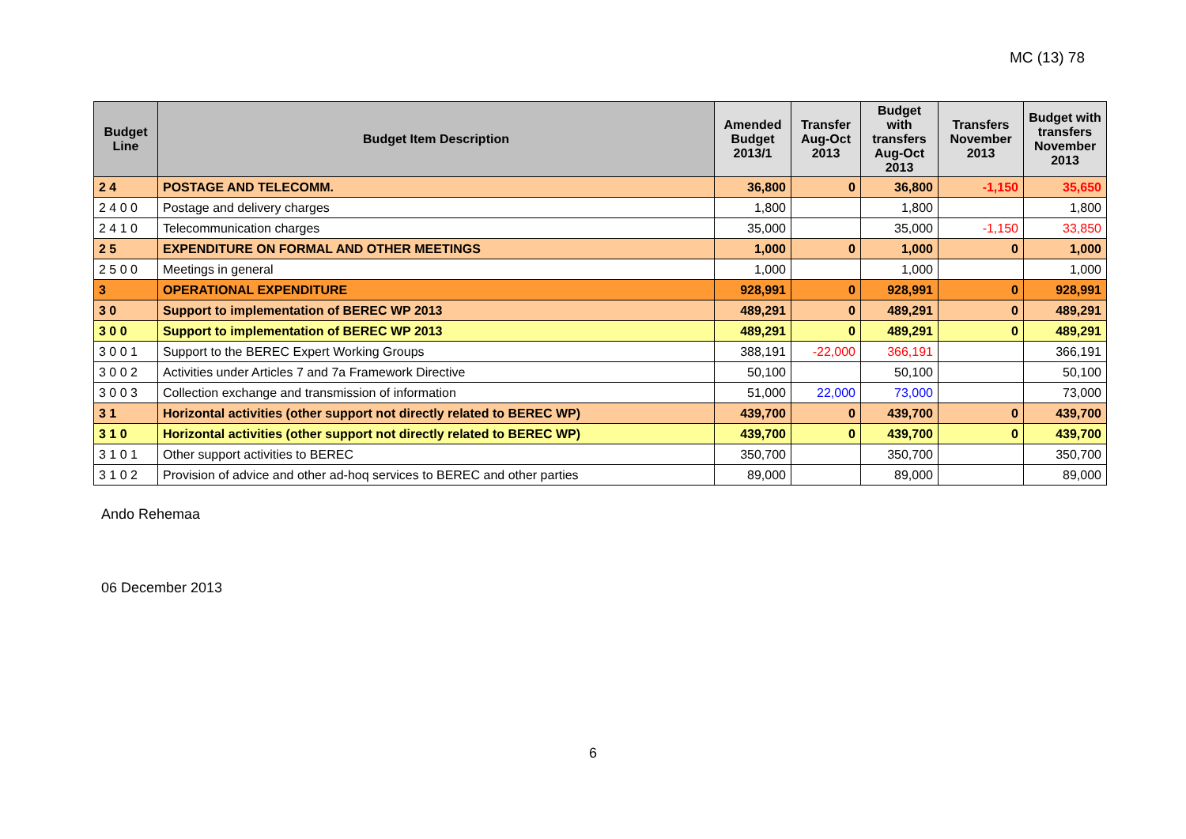MC (13) 78
| Budget Line | Budget Item Description | Amended Budget 2013/1 | Transfer Aug-Oct 2013 | Budget with transfers Aug-Oct 2013 | Transfers November 2013 | Budget with transfers November 2013 |
| --- | --- | --- | --- | --- | --- | --- |
| 2 4 | POSTAGE AND TELECOMM. | 36,800 | 0 | 36,800 | -1,150 | 35,650 |
| 2 4 0 0 | Postage and delivery charges | 1,800 | | 1,800 | | 1,800 |
| 2 4 1 0 | Telecommunication charges | 35,000 | | 35,000 | -1,150 | 33,850 |
| 2 5 | EXPENDITURE ON FORMAL AND OTHER MEETINGS | 1,000 | 0 | 1,000 | 0 | 1,000 |
| 2 5 0 0 | Meetings in general | 1,000 | | 1,000 | | 1,000 |
| 3 | OPERATIONAL EXPENDITURE | 928,991 | 0 | 928,991 | 0 | 928,991 |
| 3 0 | Support to implementation of BEREC WP 2013 | 489,291 | 0 | 489,291 | 0 | 489,291 |
| 3 0 0 | Support to implementation of BEREC WP 2013 | 489,291 | 0 | 489,291 | 0 | 489,291 |
| 3 0 0 1 | Support to the BEREC Expert Working Groups | 388,191 | -22,000 | 366,191 | | 366,191 |
| 3 0 0 2 | Activities under Articles 7 and 7a Framework Directive | 50,100 | | 50,100 | | 50,100 |
| 3 0 0 3 | Collection exchange and transmission of information | 51,000 | 22,000 | 73,000 | | 73,000 |
| 3 1 | Horizontal activities (other support not directly related to BEREC WP) | 439,700 | 0 | 439,700 | 0 | 439,700 |
| 3 1 0 | Horizontal activities (other support not directly related to BEREC WP) | 439,700 | 0 | 439,700 | 0 | 439,700 |
| 3 1 0 1 | Other support activities to BEREC | 350,700 | | 350,700 | | 350,700 |
| 3 1 0 2 | Provision of advice and other ad-hoq services to BEREC and other parties | 89,000 | | 89,000 | | 89,000 |
Ando Rehemaa
06 December 2013
6